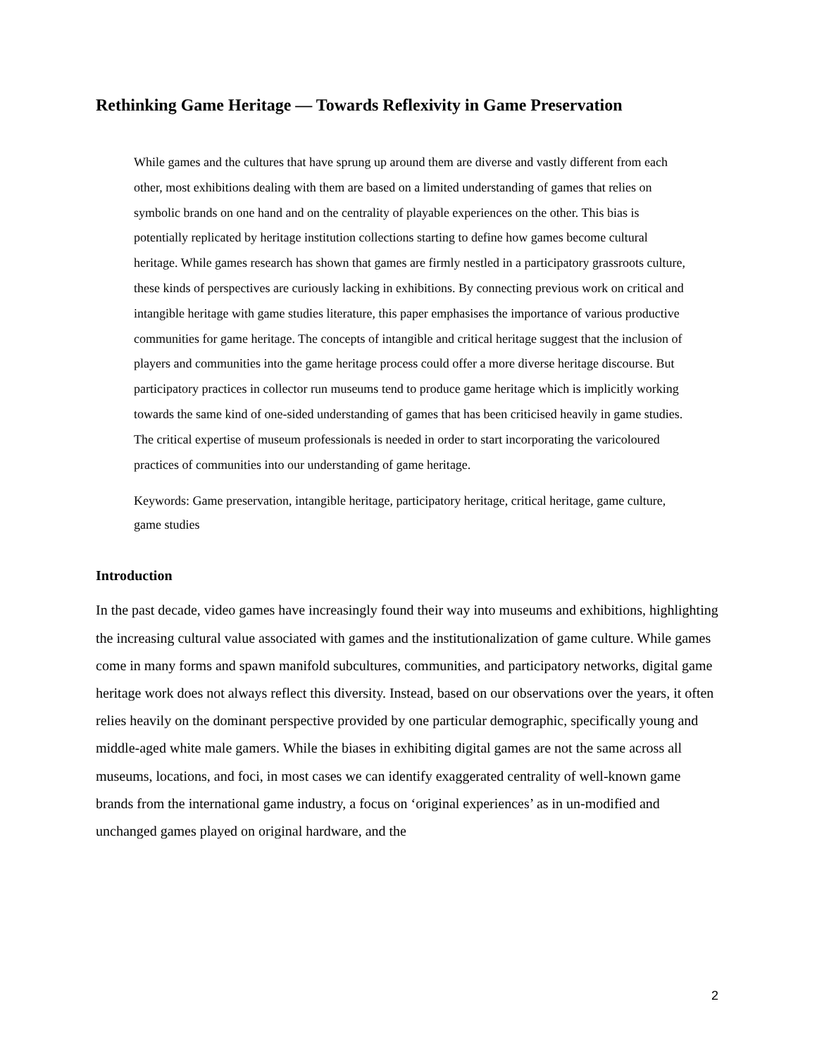Rethinking Game Heritage — Towards Reflexivity in Game Preservation
While games and the cultures that have sprung up around them are diverse and vastly different from each other, most exhibitions dealing with them are based on a limited understanding of games that relies on symbolic brands on one hand and on the centrality of playable experiences on the other. This bias is potentially replicated by heritage institution collections starting to define how games become cultural heritage. While games research has shown that games are firmly nestled in a participatory grassroots culture, these kinds of perspectives are curiously lacking in exhibitions. By connecting previous work on critical and intangible heritage with game studies literature, this paper emphasises the importance of various productive communities for game heritage. The concepts of intangible and critical heritage suggest that the inclusion of players and communities into the game heritage process could offer a more diverse heritage discourse. But participatory practices in collector run museums tend to produce game heritage which is implicitly working towards the same kind of one-sided understanding of games that has been criticised heavily in game studies. The critical expertise of museum professionals is needed in order to start incorporating the varicoloured practices of communities into our understanding of game heritage.
Keywords: Game preservation, intangible heritage, participatory heritage, critical heritage, game culture, game studies
Introduction
In the past decade, video games have increasingly found their way into museums and exhibitions, highlighting the increasing cultural value associated with games and the institutionalization of game culture. While games come in many forms and spawn manifold subcultures, communities, and participatory networks, digital game heritage work does not always reflect this diversity. Instead, based on our observations over the years, it often relies heavily on the dominant perspective provided by one particular demographic, specifically young and middle-aged white male gamers. While the biases in exhibiting digital games are not the same across all museums, locations, and foci, in most cases we can identify exaggerated centrality of well-known game brands from the international game industry, a focus on ‘original experiences’ as in un-modified and unchanged games played on original hardware, and the
2